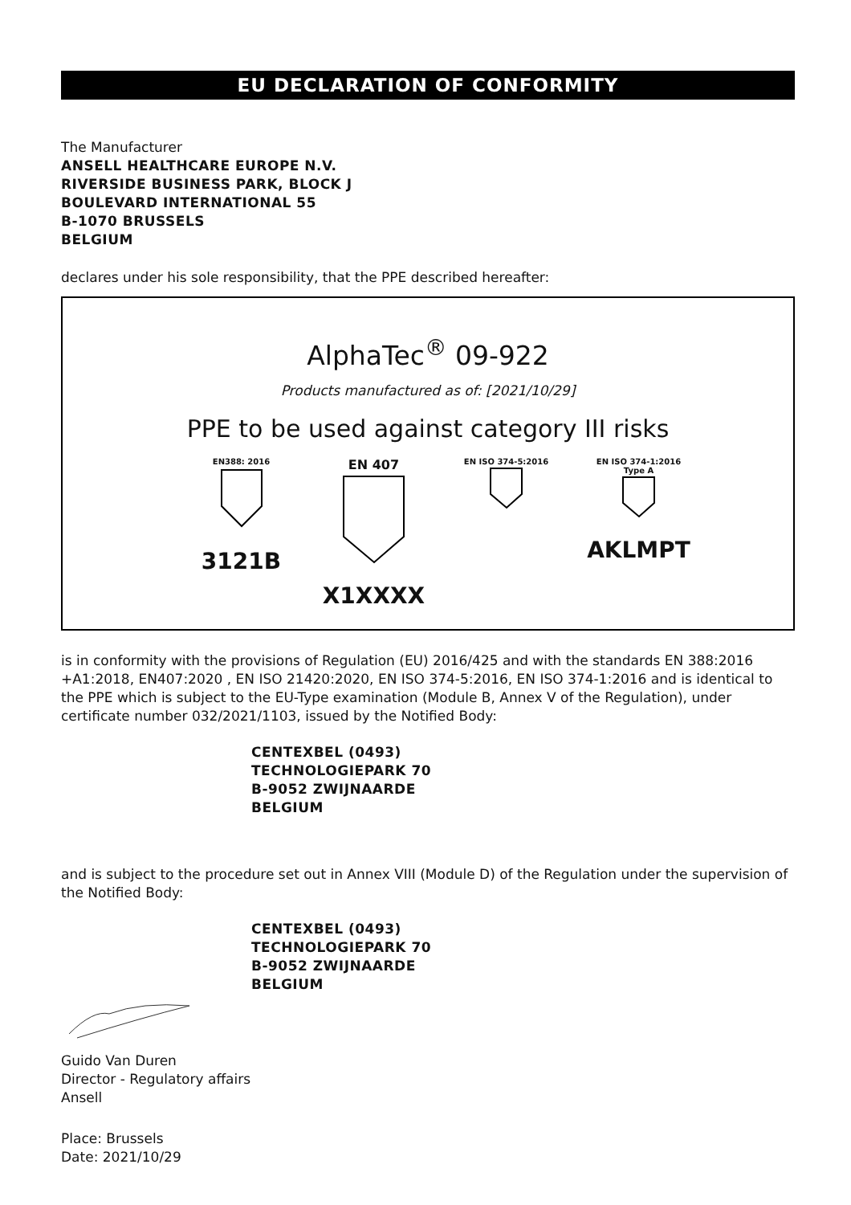EU DECLARATION OF CONFORMITY
The Manufacturer
ANSELL HEALTHCARE EUROPE N.V.
RIVERSIDE BUSINESS PARK, BLOCK J
BOULEVARD INTERNATIONAL 55
B-1070 BRUSSELS
BELGIUM
declares under his sole responsibility, that the PPE described hereafter:
AlphaTec<sup>®</sup> 09-922
Products manufactured as of: [2021/10/29]
PPE to be used against category III risks
EN388: 2016
3121B
EN 407
X1XXXX
EN ISO 374-5:2016
EN ISO 374-1:2016
Type A
AKLMPT
is in conformity with the provisions of Regulation (EU) 2016/425 and with the standards EN 388:2016 +A1:2018, EN407:2020 , EN ISO 21420:2020, EN ISO 374-5:2016, EN ISO 374-1:2016 and is identical to the PPE which is subject to the EU-Type examination (Module B, Annex V of the Regulation), under certificate number 032/2021/1103, issued by the Notified Body:
CENTEXBEL (0493)
TECHNOLOGIEPARK 70
B-9052 ZWIJNAARDE
BELGIUM
and is subject to the procedure set out in Annex VIII (Module D) of the Regulation under the supervision of the Notified Body:
CENTEXBEL (0493)
TECHNOLOGIEPARK 70
B-9052 ZWIJNAARDE
BELGIUM
Guido Van Duren
Director - Regulatory affairs
Ansell
Place: Brussels
Date: 2021/10/29